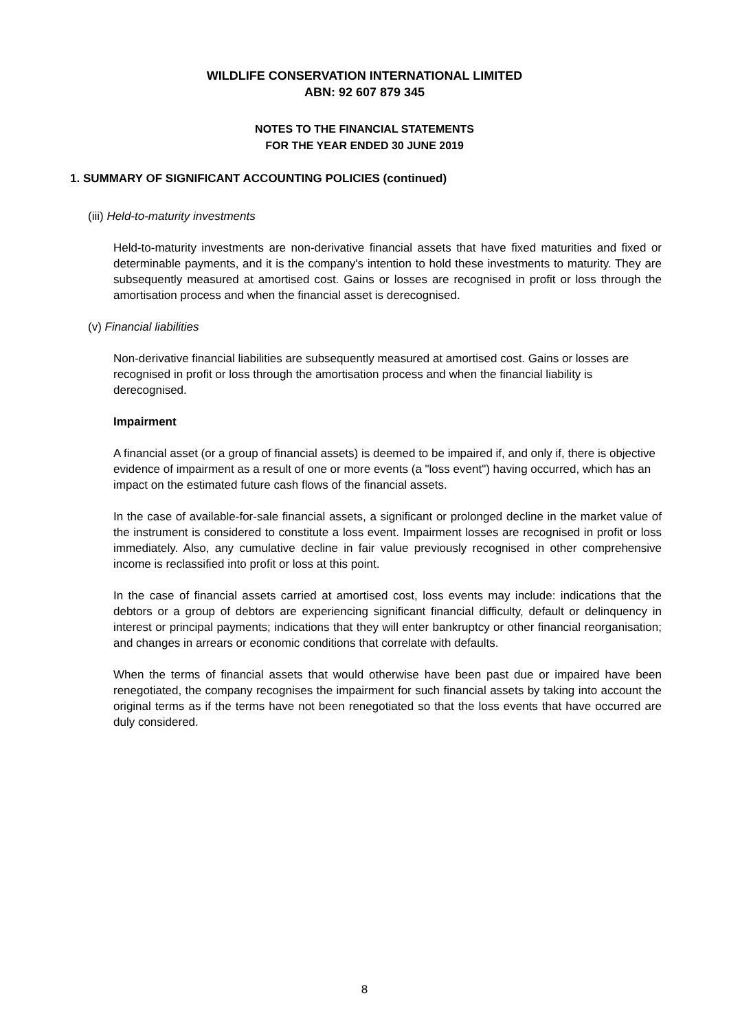WILDLIFE CONSERVATION INTERNATIONAL LIMITED
ABN: 92 607 879 345
NOTES TO THE FINANCIAL STATEMENTS
FOR THE YEAR ENDED 30 JUNE 2019
1. SUMMARY OF SIGNIFICANT ACCOUNTING POLICIES (continued)
(iii) Held-to-maturity investments
Held-to-maturity investments are non-derivative financial assets that have fixed maturities and fixed or determinable payments, and it is the company's intention to hold these investments to maturity. They are subsequently measured at amortised cost. Gains or losses are recognised in profit or loss through the amortisation process and when the financial asset is derecognised.
(v) Financial liabilities
Non-derivative financial liabilities are subsequently measured at amortised cost. Gains or losses are recognised in profit or loss through the amortisation process and when the financial liability is derecognised.
Impairment
A financial asset (or a group of financial assets) is deemed to be impaired if, and only if, there is objective evidence of impairment as a result of one or more events (a "loss event") having occurred, which has an impact on the estimated future cash flows of the financial assets.
In the case of available-for-sale financial assets, a significant or prolonged decline in the market value of the instrument is considered to constitute a loss event. Impairment losses are recognised in profit or loss immediately. Also, any cumulative decline in fair value previously recognised in other comprehensive income is reclassified into profit or loss at this point.
In the case of financial assets carried at amortised cost, loss events may include: indications that the debtors or a group of debtors are experiencing significant financial difficulty, default or delinquency in interest or principal payments; indications that they will enter bankruptcy or other financial reorganisation; and changes in arrears or economic conditions that correlate with defaults.
When the terms of financial assets that would otherwise have been past due or impaired have been renegotiated, the company recognises the impairment for such financial assets by taking into account the original terms as if the terms have not been renegotiated so that the loss events that have occurred are duly considered.
8